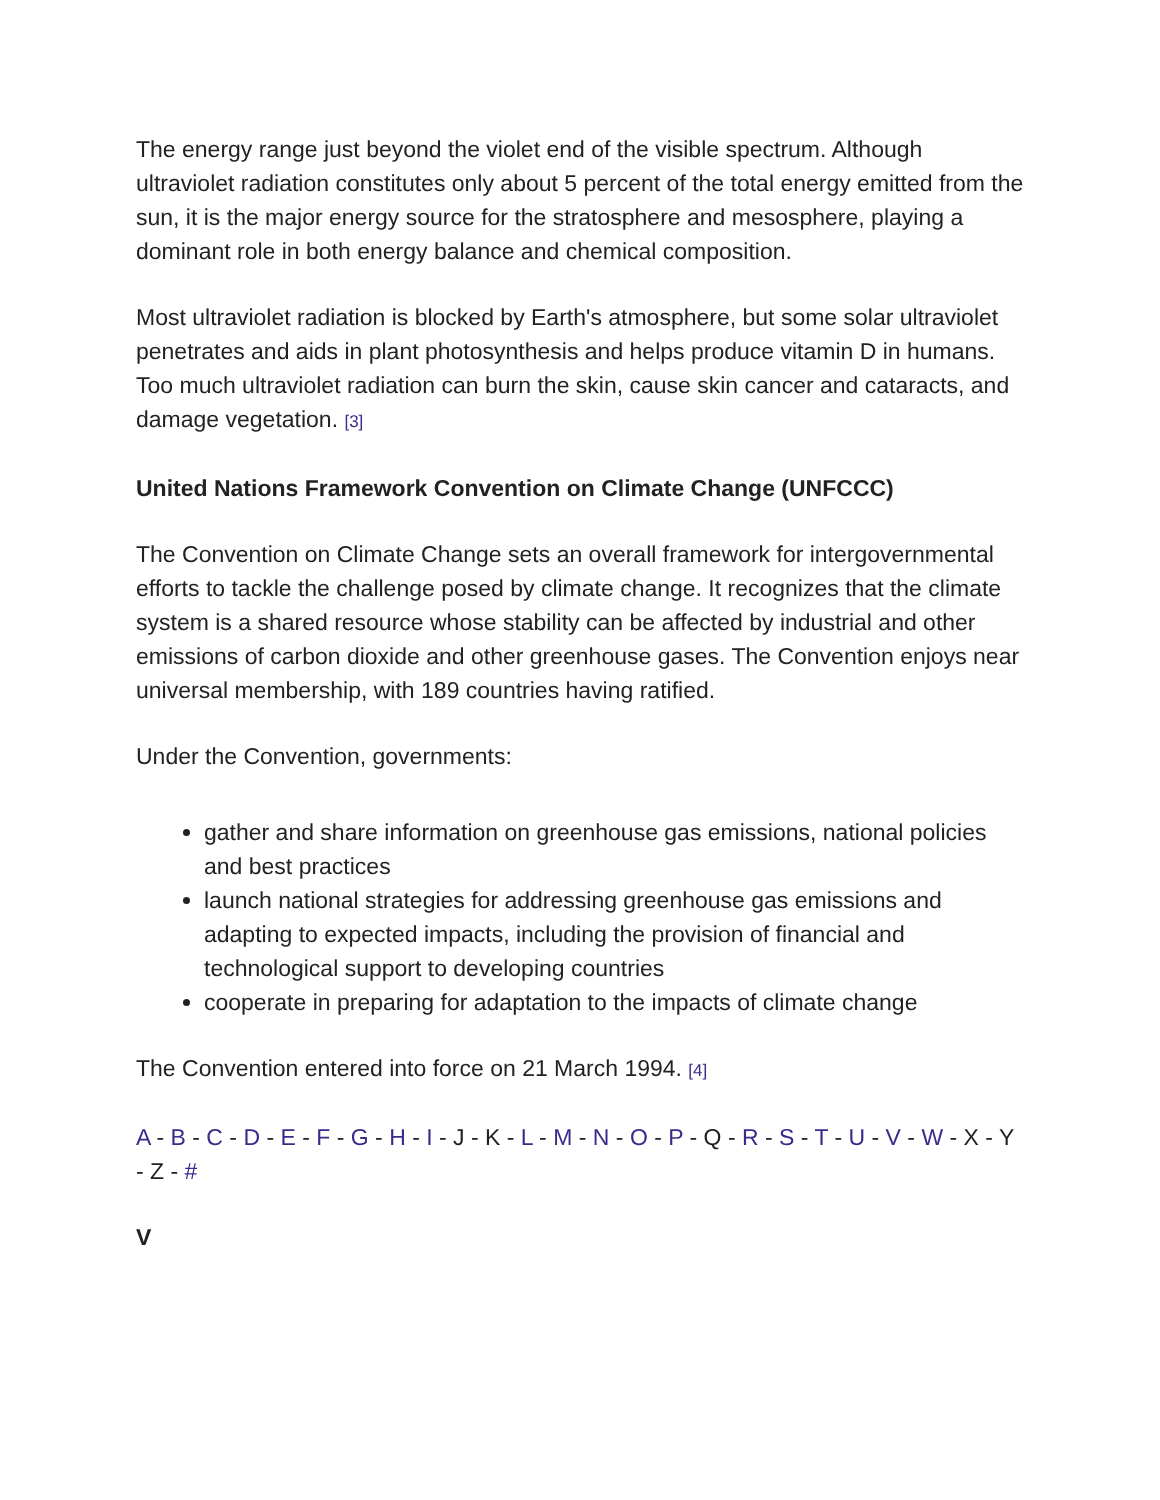The energy range just beyond the violet end of the visible spectrum. Although ultraviolet radiation constitutes only about 5 percent of the total energy emitted from the sun, it is the major energy source for the stratosphere and mesosphere, playing a dominant role in both energy balance and chemical composition.
Most ultraviolet radiation is blocked by Earth's atmosphere, but some solar ultraviolet penetrates and aids in plant photosynthesis and helps produce vitamin D in humans. Too much ultraviolet radiation can burn the skin, cause skin cancer and cataracts, and damage vegetation. [3]
United Nations Framework Convention on Climate Change (UNFCCC)
The Convention on Climate Change sets an overall framework for intergovernmental efforts to tackle the challenge posed by climate change. It recognizes that the climate system is a shared resource whose stability can be affected by industrial and other emissions of carbon dioxide and other greenhouse gases. The Convention enjoys near universal membership, with 189 countries having ratified.
Under the Convention, governments:
gather and share information on greenhouse gas emissions, national policies and best practices
launch national strategies for addressing greenhouse gas emissions and adapting to expected impacts, including the provision of financial and technological support to developing countries
cooperate in preparing for adaptation to the impacts of climate change
The Convention entered into force on 21 March 1994. [4]
A - B - C - D - E - F - G - H - I - J - K - L - M - N - O - P - Q - R - S - T - U - V - W - X - Y - Z - #
V